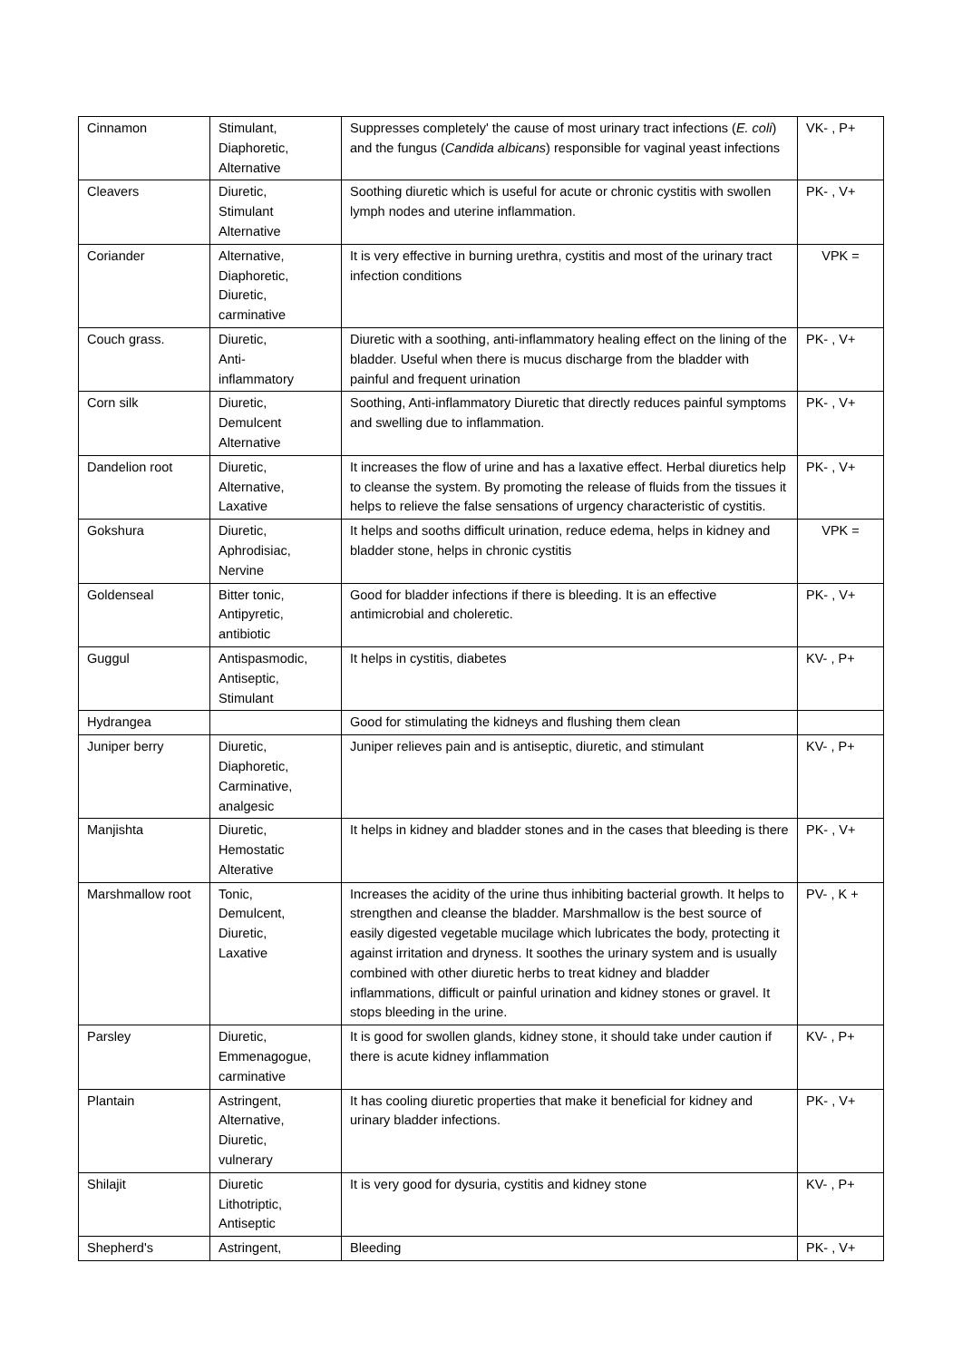| Cinnamon | Stimulant, Diaphoretic, Alternative | Suppresses completely' the cause of most urinary tract infections ( E. coli ) and the fungus ( Candida albicans ) responsible for vaginal yeast infections | VK- , P+ |
| Cleavers | Diuretic, Stimulant Alternative | Soothing diuretic which is useful for acute or chronic cystitis with swollen lymph nodes and uterine inflammation. | PK- , V+ |
| Coriander | Alternative, Diaphoretic, Diuretic, carminative | It is very effective in burning urethra, cystitis and most of the urinary tract infection conditions | VPK = |
| Couch grass. | Diuretic, Anti- inflammatory | Diuretic with a soothing, anti-inflammatory healing effect on the lining of the bladder. Useful when there is mucus discharge from the bladder with painful and frequent urination | PK- , V+ |
| Corn silk | Diuretic, Demulcent Alternative | Soothing, Anti-inflammatory Diuretic that directly reduces painful symptoms and swelling due to inflammation. | PK- , V+ |
| Dandelion root | Diuretic, Alternative, Laxative | It increases the flow of urine and has a laxative effect. Herbal diuretics help to cleanse the system. By promoting the release of fluids from the tissues it helps to relieve the false sensations of urgency characteristic of cystitis. | PK- , V+ |
| Gokshura | Diuretic, Aphrodisiac, Nervine | It helps and sooths difficult urination, reduce edema, helps in kidney and bladder stone, helps in chronic cystitis | VPK = |
| Goldenseal | Bitter tonic, Antipyretic, antibiotic | Good for bladder infections if there is bleeding. It is an effective antimicrobial and choleretic. | PK- , V+ |
| Guggul | Antispasmodic, Antiseptic, Stimulant | It helps in cystitis, diabetes | KV- , P+ |
| Hydrangea | | Good for stimulating the kidneys and flushing them clean | |
| Juniper berry | Diuretic, Diaphoretic, Carminative, analgesic | Juniper relieves pain and is antiseptic, diuretic, and stimulant | KV- , P+ |
| Manjishta | Diuretic, Hemostatic Alterative | It helps in kidney and bladder stones and in the cases that bleeding is there | PK- , V+ |
| Marshmallow root | Tonic, Demulcent, Diuretic, Laxative | Increases the acidity of the urine thus inhibiting bacterial growth. It helps to strengthen and cleanse the bladder. Marshmallow is the best source of easily digested vegetable mucilage which lubricates the body, protecting it against irritation and dryness. It soothes the urinary system and is usually combined with other diuretic herbs to treat kidney and bladder inflammations, difficult or painful urination and kidney stones or gravel. It stops bleeding in the urine. | PV- , K + |
| Parsley | Diuretic, Emmenagogue, carminative | It is good for swollen glands, kidney stone, it should take under caution if there is acute kidney inflammation | KV- , P+ |
| Plantain | Astringent, Alternative, Diuretic, vulnerary | It has cooling diuretic properties that make it beneficial for kidney and urinary bladder infections. | PK- , V+ |
| Shilajit | Diuretic Lithotriptic, Antiseptic | It is very good for dysuria, cystitis and kidney stone | KV- , P+ |
| Shepherd's | Astringent, | Bleeding | PK- , V+ |